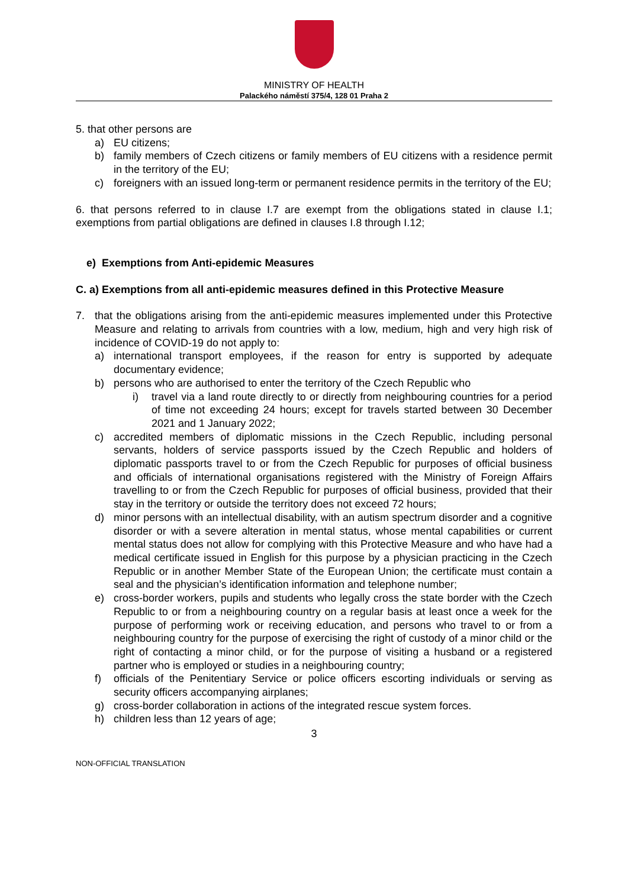MINISTRY OF HEALTH
Palackého náměstí 375/4, 128 01 Praha 2
5. that other persons are
a) EU citizens;
b) family members of Czech citizens or family members of EU citizens with a residence permit in the territory of the EU;
c) foreigners with an issued long-term or permanent residence permits in the territory of the EU;
6. that persons referred to in clause I.7 are exempt from the obligations stated in clause I.1; exemptions from partial obligations are defined in clauses I.8 through I.12;
e) Exemptions from Anti-epidemic Measures
C. a) Exemptions from all anti-epidemic measures defined in this Protective Measure
7. that the obligations arising from the anti-epidemic measures implemented under this Protective Measure and relating to arrivals from countries with a low, medium, high and very high risk of incidence of COVID-19 do not apply to:
a) international transport employees, if the reason for entry is supported by adequate documentary evidence;
b) persons who are authorised to enter the territory of the Czech Republic who
i) travel via a land route directly to or directly from neighbouring countries for a period of time not exceeding 24 hours; except for travels started between 30 December 2021 and 1 January 2022;
c) accredited members of diplomatic missions in the Czech Republic, including personal servants, holders of service passports issued by the Czech Republic and holders of diplomatic passports travel to or from the Czech Republic for purposes of official business and officials of international organisations registered with the Ministry of Foreign Affairs travelling to or from the Czech Republic for purposes of official business, provided that their stay in the territory or outside the territory does not exceed 72 hours;
d) minor persons with an intellectual disability, with an autism spectrum disorder and a cognitive disorder or with a severe alteration in mental status, whose mental capabilities or current mental status does not allow for complying with this Protective Measure and who have had a medical certificate issued in English for this purpose by a physician practicing in the Czech Republic or in another Member State of the European Union; the certificate must contain a seal and the physician’s identification information and telephone number;
e) cross-border workers, pupils and students who legally cross the state border with the Czech Republic to or from a neighbouring country on a regular basis at least once a week for the purpose of performing work or receiving education, and persons who travel to or from a neighbouring country for the purpose of exercising the right of custody of a minor child or the right of contacting a minor child, or for the purpose of visiting a husband or a registered partner who is employed or studies in a neighbouring country;
f) officials of the Penitentiary Service or police officers escorting individuals or serving as security officers accompanying airplanes;
g) cross-border collaboration in actions of the integrated rescue system forces.
h) children less than 12 years of age;
3
NON-OFFICIAL TRANSLATION